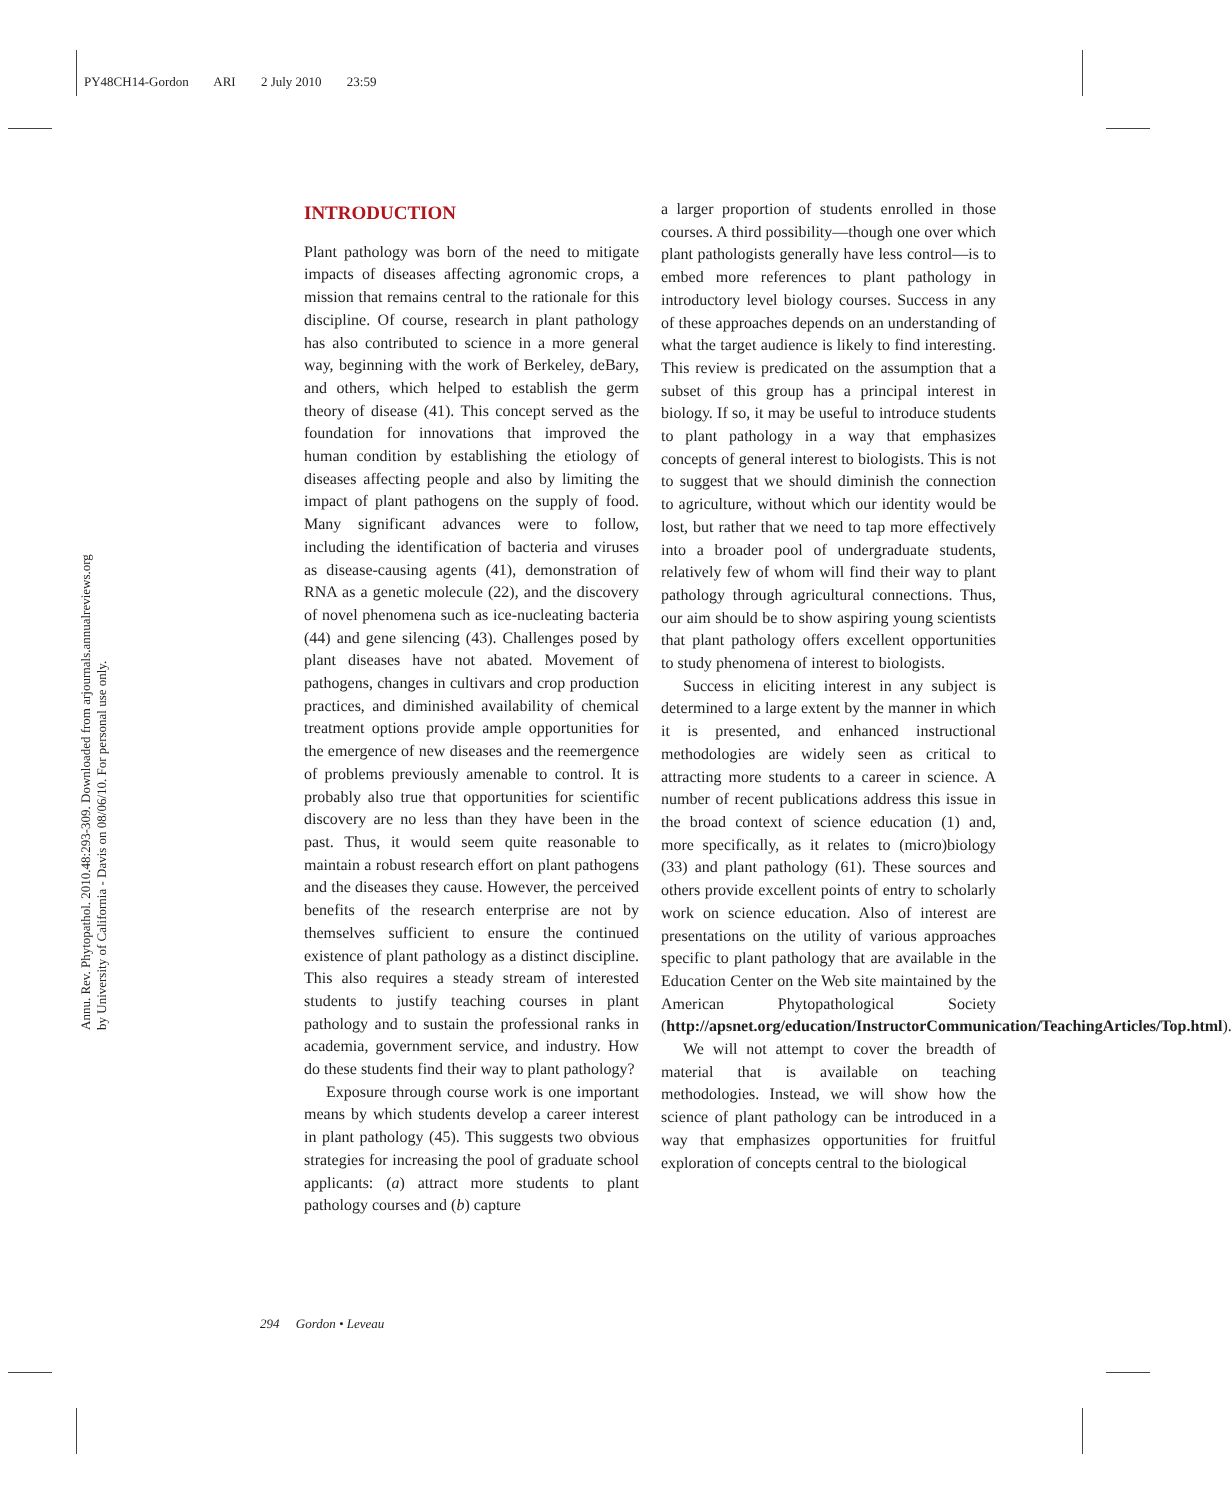PY48CH14-Gordon ARI 2 July 2010 23:59
Annu. Rev. Phytopathol. 2010.48:293-309. Downloaded from arjournals.annualreviews.org
by University of California - Davis on 08/06/10. For personal use only.
INTRODUCTION
Plant pathology was born of the need to mitigate impacts of diseases affecting agronomic crops, a mission that remains central to the rationale for this discipline. Of course, research in plant pathology has also contributed to science in a more general way, beginning with the work of Berkeley, deBary, and others, which helped to establish the germ theory of disease (41). This concept served as the foundation for innovations that improved the human condition by establishing the etiology of diseases affecting people and also by limiting the impact of plant pathogens on the supply of food. Many significant advances were to follow, including the identification of bacteria and viruses as disease-causing agents (41), demonstration of RNA as a genetic molecule (22), and the discovery of novel phenomena such as ice-nucleating bacteria (44) and gene silencing (43). Challenges posed by plant diseases have not abated. Movement of pathogens, changes in cultivars and crop production practices, and diminished availability of chemical treatment options provide ample opportunities for the emergence of new diseases and the reemergence of problems previously amenable to control. It is probably also true that opportunities for scientific discovery are no less than they have been in the past. Thus, it would seem quite reasonable to maintain a robust research effort on plant pathogens and the diseases they cause. However, the perceived benefits of the research enterprise are not by themselves sufficient to ensure the continued existence of plant pathology as a distinct discipline. This also requires a steady stream of interested students to justify teaching courses in plant pathology and to sustain the professional ranks in academia, government service, and industry. How do these students find their way to plant pathology?
Exposure through course work is one important means by which students develop a career interest in plant pathology (45). This suggests two obvious strategies for increasing the pool of graduate school applicants: (a) attract more students to plant pathology courses and (b) capture
a larger proportion of students enrolled in those courses. A third possibility—though one over which plant pathologists generally have less control—is to embed more references to plant pathology in introductory level biology courses. Success in any of these approaches depends on an understanding of what the target audience is likely to find interesting. This review is predicated on the assumption that a subset of this group has a principal interest in biology. If so, it may be useful to introduce students to plant pathology in a way that emphasizes concepts of general interest to biologists. This is not to suggest that we should diminish the connection to agriculture, without which our identity would be lost, but rather that we need to tap more effectively into a broader pool of undergraduate students, relatively few of whom will find their way to plant pathology through agricultural connections. Thus, our aim should be to show aspiring young scientists that plant pathology offers excellent opportunities to study phenomena of interest to biologists.
Success in eliciting interest in any subject is determined to a large extent by the manner in which it is presented, and enhanced instructional methodologies are widely seen as critical to attracting more students to a career in science. A number of recent publications address this issue in the broad context of science education (1) and, more specifically, as it relates to (micro)biology (33) and plant pathology (61). These sources and others provide excellent points of entry to scholarly work on science education. Also of interest are presentations on the utility of various approaches specific to plant pathology that are available in the Education Center on the Web site maintained by the American Phytopathological Society (http://apsnet.org/education/InstructorCommunication/TeachingArticles/Top.html).
We will not attempt to cover the breadth of material that is available on teaching methodologies. Instead, we will show how the science of plant pathology can be introduced in a way that emphasizes opportunities for fruitful exploration of concepts central to the biological
294 Gordon • Leveau